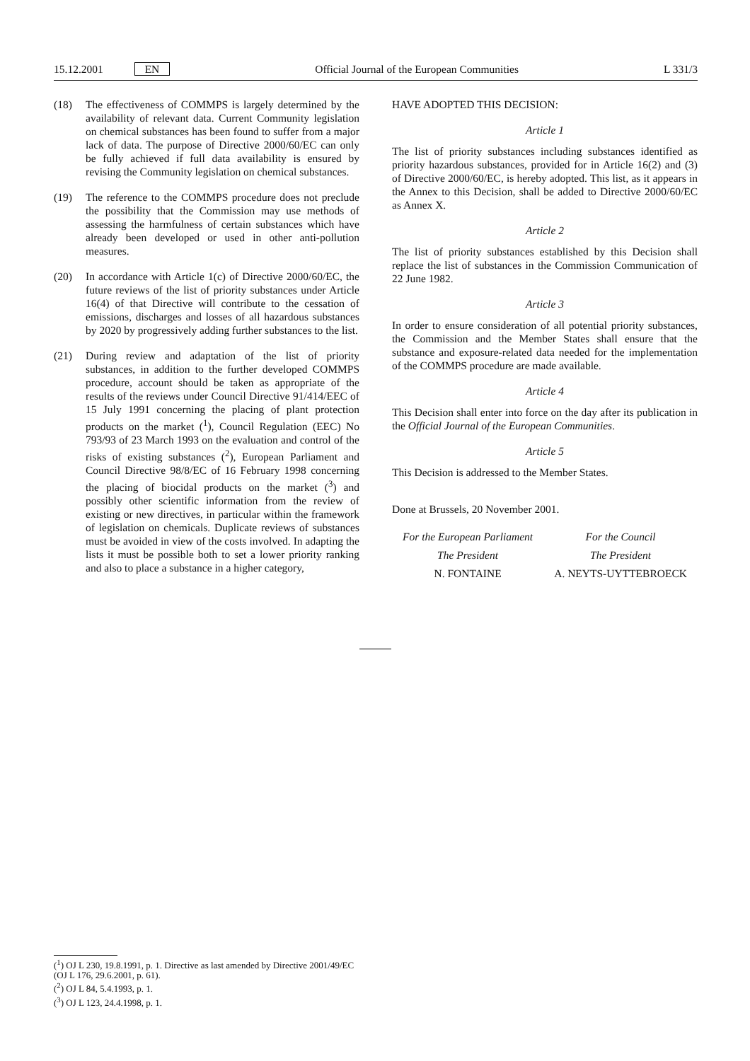15.12.2001 EN Official Journal of the European Communities L 331/3
(18) The effectiveness of COMMPS is largely determined by the availability of relevant data. Current Community legislation on chemical substances has been found to suffer from a major lack of data. The purpose of Directive 2000/60/EC can only be fully achieved if full data availability is ensured by revising the Community legislation on chemical substances.
(19) The reference to the COMMPS procedure does not preclude the possibility that the Commission may use methods of assessing the harmfulness of certain substances which have already been developed or used in other anti-pollution measures.
(20) In accordance with Article 1(c) of Directive 2000/60/EC, the future reviews of the list of priority substances under Article 16(4) of that Directive will contribute to the cessation of emissions, discharges and losses of all hazardous substances by 2020 by progressively adding further substances to the list.
(21) During review and adaptation of the list of priority substances, in addition to the further developed COMMPS procedure, account should be taken as appropriate of the results of the reviews under Council Directive 91/414/EEC of 15 July 1991 concerning the placing of plant protection products on the market (<sup>1</sup>), Council Regulation (EEC) No 793/93 of 23 March 1993 on the evaluation and control of the risks of existing substances (<sup>2</sup>), European Parliament and Council Directive 98/8/EC of 16 February 1998 concerning the placing of biocidal products on the market (<sup>3</sup>) and possibly other scientific information from the review of existing or new directives, in particular within the framework of legislation on chemicals. Duplicate reviews of substances must be avoided in view of the costs involved. In adapting the lists it must be possible both to set a lower priority ranking and also to place a substance in a higher category,
HAVE ADOPTED THIS DECISION:
Article 1
The list of priority substances including substances identified as priority hazardous substances, provided for in Article 16(2) and (3) of Directive 2000/60/EC, is hereby adopted. This list, as it appears in the Annex to this Decision, shall be added to Directive 2000/60/EC as Annex X.
Article 2
The list of priority substances established by this Decision shall replace the list of substances in the Commission Communication of 22 June 1982.
Article 3
In order to ensure consideration of all potential priority substances, the Commission and the Member States shall ensure that the substance and exposure-related data needed for the implementation of the COMMPS procedure are made available.
Article 4
This Decision shall enter into force on the day after its publication in the Official Journal of the European Communities.
Article 5
This Decision is addressed to the Member States.
Done at Brussels, 20 November 2001.
For the European Parliament
The President
N. FONTAINE
For the Council
The President
A. NEYTS-UYTTEBROECK
(<sup>1</sup>) OJ L 230, 19.8.1991, p. 1. Directive as last amended by Directive 2001/49/EC (OJ L 176, 29.6.2001, p. 61).
(<sup>2</sup>) OJ L 84, 5.4.1993, p. 1.
(<sup>3</sup>) OJ L 123, 24.4.1998, p. 1.